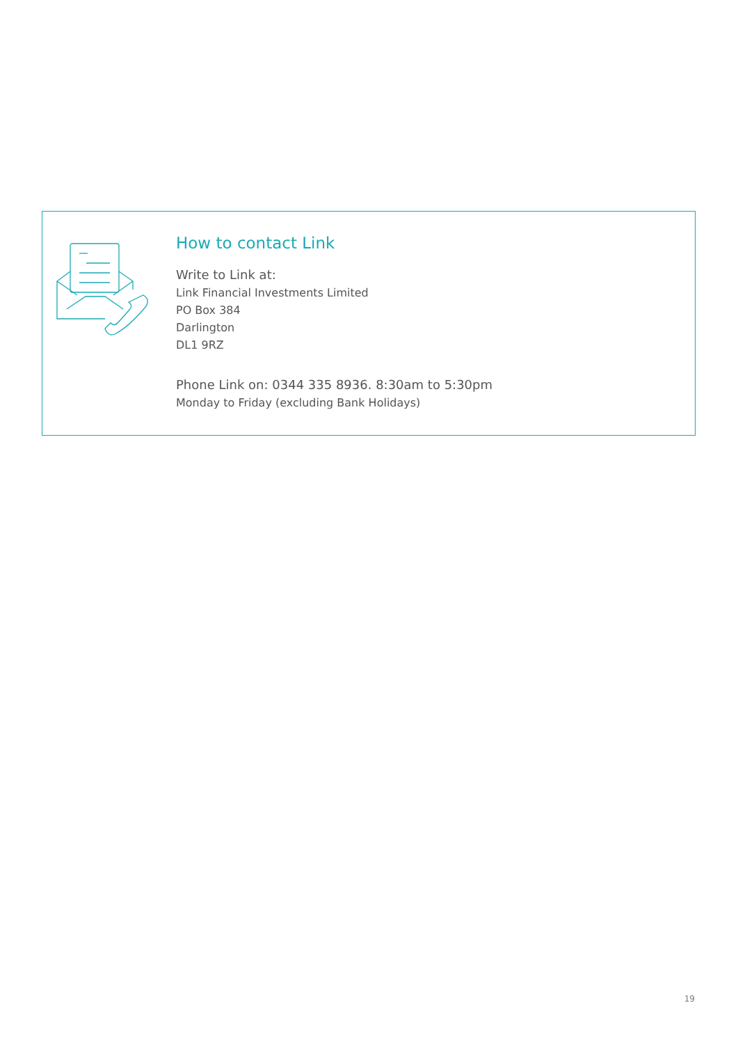How to contact Link
Write to Link at:
Link Financial Investments Limited
PO Box 384
Darlington
DL1 9RZ
Phone Link on: 0344 335 8936. 8:30am to 5:30pm
Monday to Friday (excluding Bank Holidays)
19